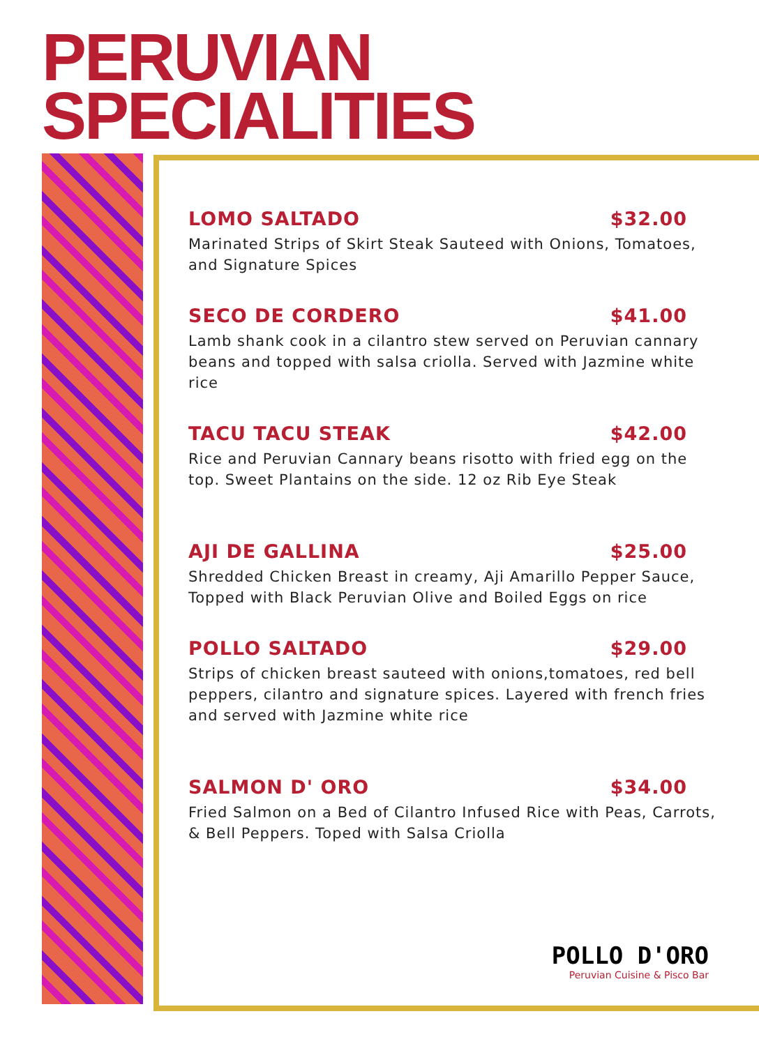PERUVIAN
SPECIALITIES
LOMO SALTADO $32.00
Marinated Strips of Skirt Steak Sauteed with Onions, Tomatoes, and Signature Spices
SECO DE CORDERO $41.00
Lamb shank cook in a cilantro stew served on Peruvian cannary beans and topped with salsa criolla. Served with Jazmine white rice
TACU TACU STEAK $42.00
Rice and Peruvian Cannary beans risotto with fried egg on the top. Sweet Plantains on the side. 12 oz Rib Eye Steak
AJI DE GALLINA $25.00
Shredded Chicken Breast in creamy, Aji Amarillo Pepper Sauce, Topped with Black Peruvian Olive and Boiled Eggs on rice
POLLO SALTADO $29.00
Strips of chicken breast sauteed with onions,tomatoes, red bell peppers, cilantro and signature spices. Layered with french fries and served with Jazmine white rice
SALMON D' ORO $34.00
Fried Salmon on a Bed of Cilantro Infused Rice with Peas, Carrots, & Bell Peppers. Toped with Salsa Criolla
POLLO D'ORO
Peruvian Cuisine & Pisco Bar